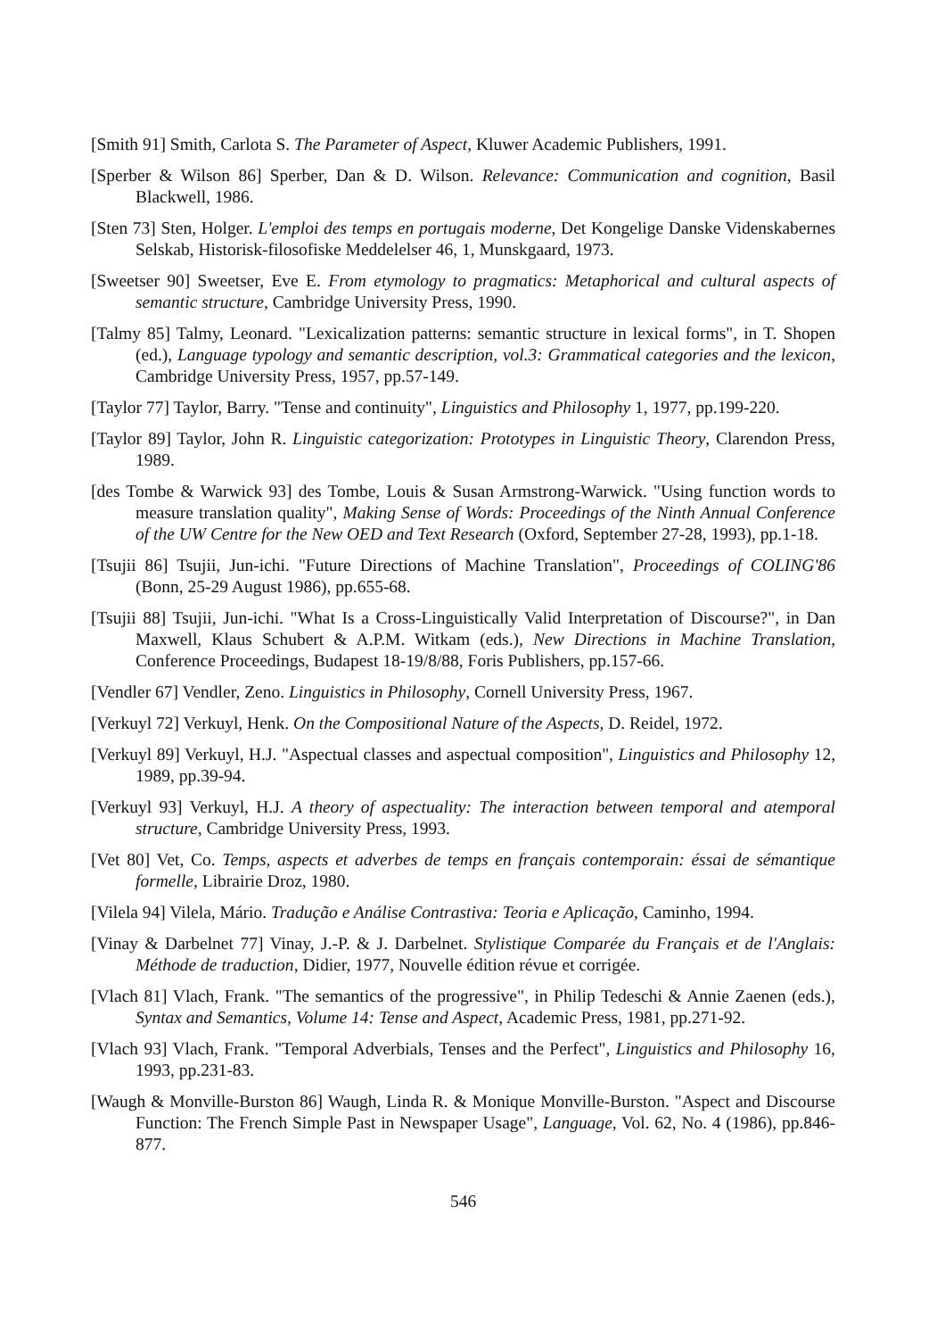[Smith 91] Smith, Carlota S. The Parameter of Aspect, Kluwer Academic Publishers, 1991.
[Sperber & Wilson 86] Sperber, Dan & D. Wilson. Relevance: Communication and cognition, Basil Blackwell, 1986.
[Sten 73] Sten, Holger. L'emploi des temps en portugais moderne, Det Kongelige Danske Videnskabernes Selskab, Historisk-filosofiske Meddelelser 46, 1, Munskgaard, 1973.
[Sweetser 90] Sweetser, Eve E. From etymology to pragmatics: Metaphorical and cultural aspects of semantic structure, Cambridge University Press, 1990.
[Talmy 85] Talmy, Leonard. "Lexicalization patterns: semantic structure in lexical forms", in T. Shopen (ed.), Language typology and semantic description, vol.3: Grammatical categories and the lexicon, Cambridge University Press, 1957, pp.57-149.
[Taylor 77] Taylor, Barry. "Tense and continuity", Linguistics and Philosophy 1, 1977, pp.199-220.
[Taylor 89] Taylor, John R. Linguistic categorization: Prototypes in Linguistic Theory, Clarendon Press, 1989.
[des Tombe & Warwick 93] des Tombe, Louis & Susan Armstrong-Warwick. "Using function words to measure translation quality", Making Sense of Words: Proceedings of the Ninth Annual Conference of the UW Centre for the New OED and Text Research (Oxford, September 27-28, 1993), pp.1-18.
[Tsujii 86] Tsujii, Jun-ichi. "Future Directions of Machine Translation", Proceedings of COLING'86 (Bonn, 25-29 August 1986), pp.655-68.
[Tsujii 88] Tsujii, Jun-ichi. "What Is a Cross-Linguistically Valid Interpretation of Discourse?", in Dan Maxwell, Klaus Schubert & A.P.M. Witkam (eds.), New Directions in Machine Translation, Conference Proceedings, Budapest 18-19/8/88, Foris Publishers, pp.157-66.
[Vendler 67] Vendler, Zeno. Linguistics in Philosophy, Cornell University Press, 1967.
[Verkuyl 72] Verkuyl, Henk. On the Compositional Nature of the Aspects, D. Reidel, 1972.
[Verkuyl 89] Verkuyl, H.J. "Aspectual classes and aspectual composition", Linguistics and Philosophy 12, 1989, pp.39-94.
[Verkuyl 93] Verkuyl, H.J. A theory of aspectuality: The interaction between temporal and atemporal structure, Cambridge University Press, 1993.
[Vet 80] Vet, Co. Temps, aspects et adverbes de temps en français contemporain: éssai de sémantique formelle, Librairie Droz, 1980.
[Vilela 94] Vilela, Mário. Tradução e Análise Contrastiva: Teoria e Aplicação, Caminho, 1994.
[Vinay & Darbelnet 77] Vinay, J.-P. & J. Darbelnet. Stylistique Comparée du Français et de l'Anglais: Méthode de traduction, Didier, 1977, Nouvelle édition révue et corrigée.
[Vlach 81] Vlach, Frank. "The semantics of the progressive", in Philip Tedeschi & Annie Zaenen (eds.), Syntax and Semantics, Volume 14: Tense and Aspect, Academic Press, 1981, pp.271-92.
[Vlach 93] Vlach, Frank. "Temporal Adverbials, Tenses and the Perfect", Linguistics and Philosophy 16, 1993, pp.231-83.
[Waugh & Monville-Burston 86] Waugh, Linda R. & Monique Monville-Burston. "Aspect and Discourse Function: The French Simple Past in Newspaper Usage", Language, Vol. 62, No. 4 (1986), pp.846-877.
546